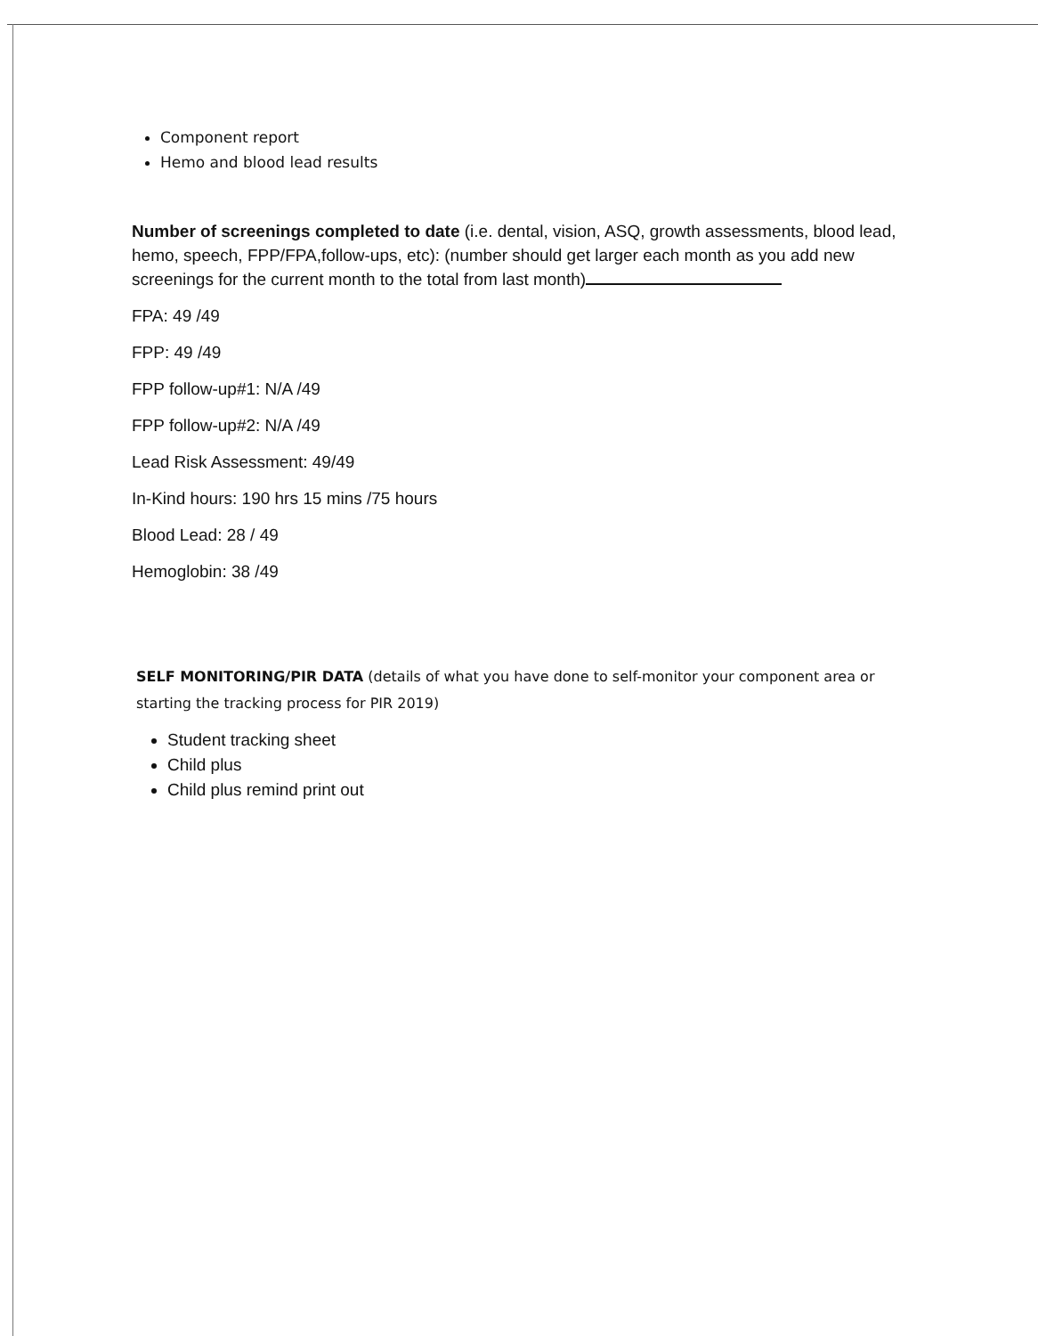Component report
Hemo and blood lead results
Number of screenings completed to date (i.e. dental, vision, ASQ, growth assessments, blood lead, hemo, speech, FPP/FPA,follow-ups, etc): (number should get larger each month as you add new screenings for the current month to the total from last month)
FPA: 49 /49
FPP: 49 /49
FPP follow-up#1: N/A /49
FPP follow-up#2: N/A /49
Lead Risk Assessment: 49/49
In-Kind hours: 190 hrs 15 mins /75 hours
Blood Lead: 28 / 49
Hemoglobin: 38 /49
SELF MONITORING/PIR DATA (details of what you have done to self-monitor your component area or starting the tracking process for PIR 2019)
Student tracking sheet
Child plus
Child plus remind print out